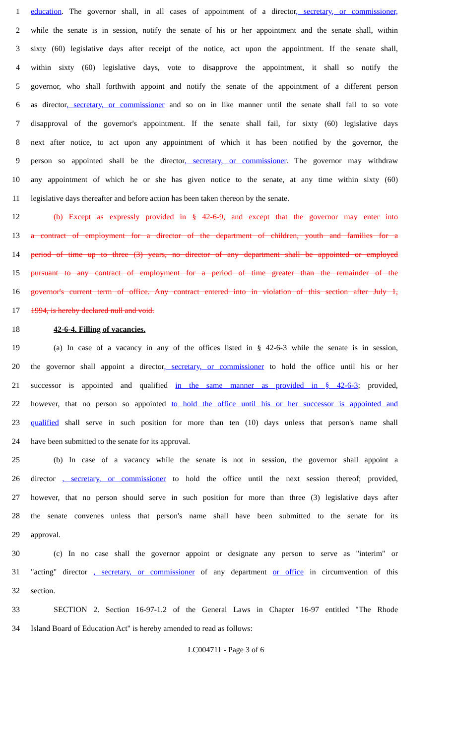1 education. The governor shall, in all cases of appointment of a director, secretary, or commissioner,
2 while the senate is in session, notify the senate of his or her appointment and the senate shall, within
3 sixty (60) legislative days after receipt of the notice, act upon the appointment. If the senate shall,
4 within sixty (60) legislative days, vote to disapprove the appointment, it shall so notify the
5 governor, who shall forthwith appoint and notify the senate of the appointment of a different person
6 as director, secretary, or commissioner and so on in like manner until the senate shall fail to so vote
7 disapproval of the governor's appointment. If the senate shall fail, for sixty (60) legislative days
8 next after notice, to act upon any appointment of which it has been notified by the governor, the
9 person so appointed shall be the director, secretary, or commissioner. The governor may withdraw
10 any appointment of which he or she has given notice to the senate, at any time within sixty (60)
11 legislative days thereafter and before action has been taken thereon by the senate.
12 (b) Except as expressly provided in § 42-6-9, and except that the governor may enter into
13 a contract of employment for a director of the department of children, youth and families for a
14 period of time up to three (3) years, no director of any department shall be appointed or employed
15 pursuant to any contract of employment for a period of time greater than the remainder of the
16 governor's current term of office. Any contract entered into in violation of this section after July 1,
17 1994, is hereby declared null and void.
18 42-6-4. Filling of vacancies.
19 (a) In case of a vacancy in any of the offices listed in § 42-6-3 while the senate is in session,
20 the governor shall appoint a director, secretary, or commissioner to hold the office until his or her
21 successor is appointed and qualified in the same manner as provided in § 42-6-3; provided,
22 however, that no person so appointed to hold the office until his or her successor is appointed and
23 qualified shall serve in such position for more than ten (10) days unless that person's name shall
24 have been submitted to the senate for its approval.
25 (b) In case of a vacancy while the senate is not in session, the governor shall appoint a
26 director , secretary, or commissioner to hold the office until the next session thereof; provided,
27 however, that no person should serve in such position for more than three (3) legislative days after
28 the senate convenes unless that person's name shall have been submitted to the senate for its
29 approval.
30 (c) In no case shall the governor appoint or designate any person to serve as "interim" or
31 "acting" director , secretary, or commissioner of any department or office in circumvention of this
32 section.
33 SECTION 2. Section 16-97-1.2 of the General Laws in Chapter 16-97 entitled "The Rhode
34 Island Board of Education Act" is hereby amended to read as follows:
LC004711 - Page 3 of 6